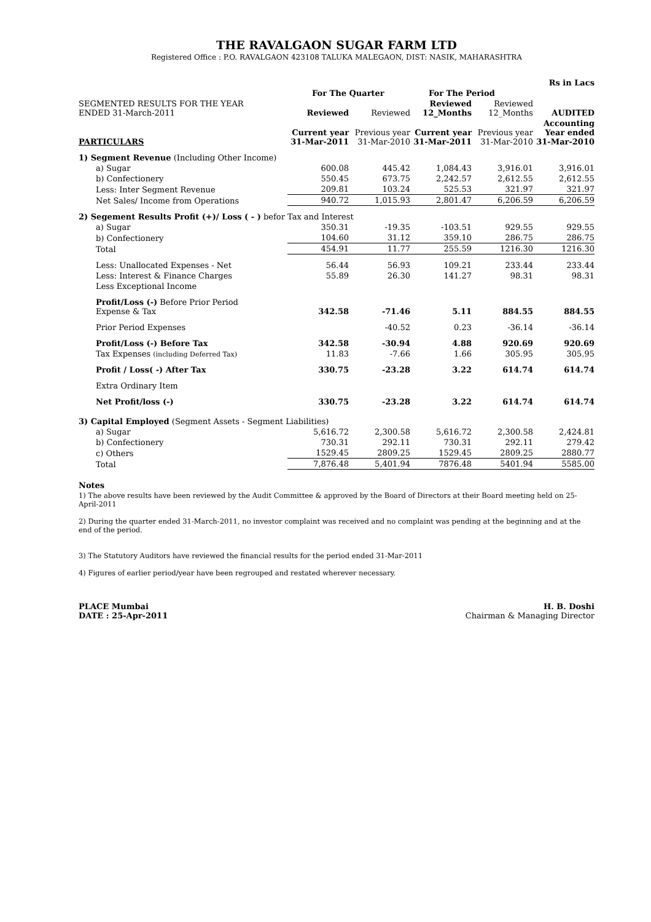THE RAVALGAON SUGAR FARM LTD
Registered Office : P.O. RAVALGAON 423108 TALUKA MALEGAON, DIST: NASIK, MAHARASHTRA
| | | | | | Rs in Lacs |
| | For The Quarter | | For The Period | | |
| SEGMENTED RESULTS FOR THE YEAR ENDED 31-March-2011 | Reviewed | Reviewed | Reviewed 12_Months | Reviewed 12_Months | AUDITED |
| PARTICULARS | Current year 31-Mar-2011 | Previous year 31-Mar-2010 | Current year 31-Mar-2011 | Previous year 31-Mar-2010 | Accounting Year ended 31-Mar-2010 |
| 1) Segment Revenue (Including Other Income) | | | | | |
| a) Sugar | 600.08 | 445.42 | 1,084.43 | 3,916.01 | 3,916.01 |
| b) Confectionery | 550.45 | 673.75 | 2,242.57 | 2,612.55 | 2,612.55 |
| Less: Inter Segment Revenue | 209.81 | 103.24 | 525.53 | 321.97 | 321.97 |
| Net Sales/ Income from Operations | 940.72 | 1,015.93 | 2,801.47 | 6,206.59 | 6,206.59 |
| 2) Segement Results Profit (+)/ Loss ( - ) befor Tax and Interest | | | | | |
| a) Sugar | 350.31 | -19.35 | -103.51 | 929.55 | 929.55 |
| b) Confectionery | 104.60 | 31.12 | 359.10 | 286.75 | 286.75 |
| Total | 454.91 | 11.77 | 255.59 | 1216.30 | 1216.30 |
| Less: Unallocated Expenses - Net | 56.44 | 56.93 | 109.21 | 233.44 | 233.44 |
| Less: Interest & Finance Charges | 55.89 | 26.30 | 141.27 | 98.31 | 98.31 |
| Less Exceptional Income | | | | | |
| Profit/Loss (-) Before Prior Period Expense & Tax | 342.58 | -71.46 | 5.11 | 884.55 | 884.55 |
| Prior Period Expenses | | -40.52 | 0.23 | -36.14 | -36.14 |
| Profit/Loss (-) Before Tax | 342.58 | -30.94 | 4.88 | 920.69 | 920.69 |
| Tax Expenses (including Deferred Tax) | 11.83 | -7.66 | 1.66 | 305.95 | 305.95 |
| Profit / Loss( -) After Tax | 330.75 | -23.28 | 3.22 | 614.74 | 614.74 |
| Extra Ordinary Item | | | | | |
| Net Profit/loss (-) | 330.75 | -23.28 | 3.22 | 614.74 | 614.74 |
| 3) Capital Employed (Segment Assets - Segment Liabilities) | | | | | |
| a) Sugar | 5,616.72 | 2,300.58 | 5,616.72 | 2,300.58 | 2,424.81 |
| b) Confectionery | 730.31 | 292.11 | 730.31 | 292.11 | 279.42 |
| c) Others | 1529.45 | 2809.25 | 1529.45 | 2809.25 | 2880.77 |
| Total | 7,876.48 | 5,401.94 | 7876.48 | 5401.94 | 5585.00 |
Notes
1) The above results have been reviewed by the Audit Committee & approved by the Board of Directors at their Board meeting held on 25-April-2011
2) During the quarter ended 31-March-2011, no investor complaint was received and no complaint was pending at the beginning and at the end of the period.
3) The Statutory Auditors have reviewed the financial results for the period ended 31-Mar-2011
4) Figures of earlier period/year have been regrouped and restated wherever necessary.
PLACE Mumbai
DATE : 25-Apr-2011
H. B. Doshi
Chairman & Managing Director